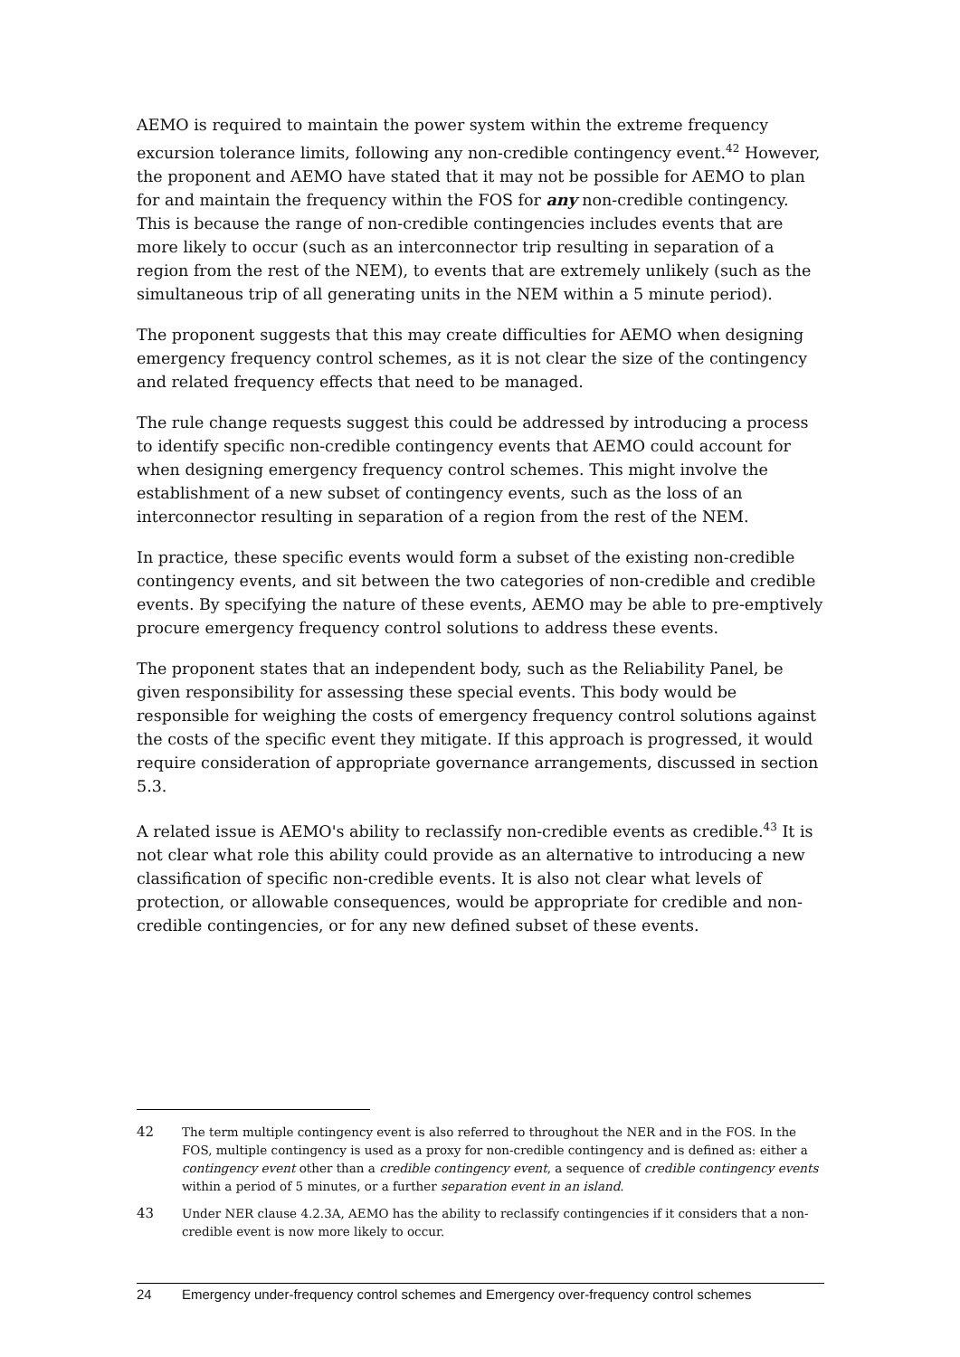AEMO is required to maintain the power system within the extreme frequency excursion tolerance limits, following any non-credible contingency event.<sup>42</sup> However, the proponent and AEMO have stated that it may not be possible for AEMO to plan for and maintain the frequency within the FOS for any non-credible contingency. This is because the range of non-credible contingencies includes events that are more likely to occur (such as an interconnector trip resulting in separation of a region from the rest of the NEM), to events that are extremely unlikely (such as the simultaneous trip of all generating units in the NEM within a 5 minute period).
The proponent suggests that this may create difficulties for AEMO when designing emergency frequency control schemes, as it is not clear the size of the contingency and related frequency effects that need to be managed.
The rule change requests suggest this could be addressed by introducing a process to identify specific non-credible contingency events that AEMO could account for when designing emergency frequency control schemes. This might involve the establishment of a new subset of contingency events, such as the loss of an interconnector resulting in separation of a region from the rest of the NEM.
In practice, these specific events would form a subset of the existing non-credible contingency events, and sit between the two categories of non-credible and credible events. By specifying the nature of these events, AEMO may be able to pre-emptively procure emergency frequency control solutions to address these events.
The proponent states that an independent body, such as the Reliability Panel, be given responsibility for assessing these special events. This body would be responsible for weighing the costs of emergency frequency control solutions against the costs of the specific event they mitigate. If this approach is progressed, it would require consideration of appropriate governance arrangements, discussed in section 5.3.
A related issue is AEMO's ability to reclassify non-credible events as credible.<sup>43</sup> It is not clear what role this ability could provide as an alternative to introducing a new classification of specific non-credible events. It is also not clear what levels of protection, or allowable consequences, would be appropriate for credible and non-credible contingencies, or for any new defined subset of these events.
42 The term multiple contingency event is also referred to throughout the NER and in the FOS. In the FOS, multiple contingency is used as a proxy for non-credible contingency and is defined as: either a contingency event other than a credible contingency event, a sequence of credible contingency events within a period of 5 minutes, or a further separation event in an island.
43 Under NER clause 4.2.3A, AEMO has the ability to reclassify contingencies if it considers that a non-credible event is now more likely to occur.
24 Emergency under-frequency control schemes and Emergency over-frequency control schemes